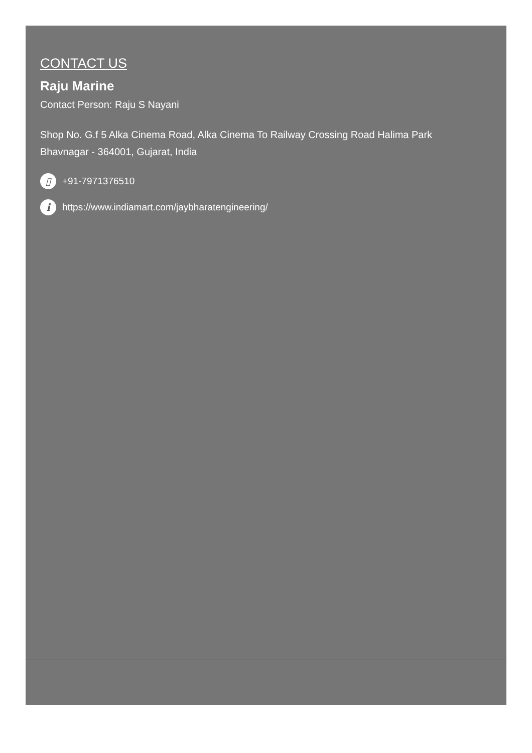CONTACT US
Raju Marine
Contact Person: Raju S Nayani
Shop No. G.f 5 Alka Cinema Road, Alka Cinema To Railway Crossing Road Halima Park
Bhavnagar - 364001, Gujarat, India
▯ +91-7971376510
ihttps://www.indiamart.com/jaybharatengineering/